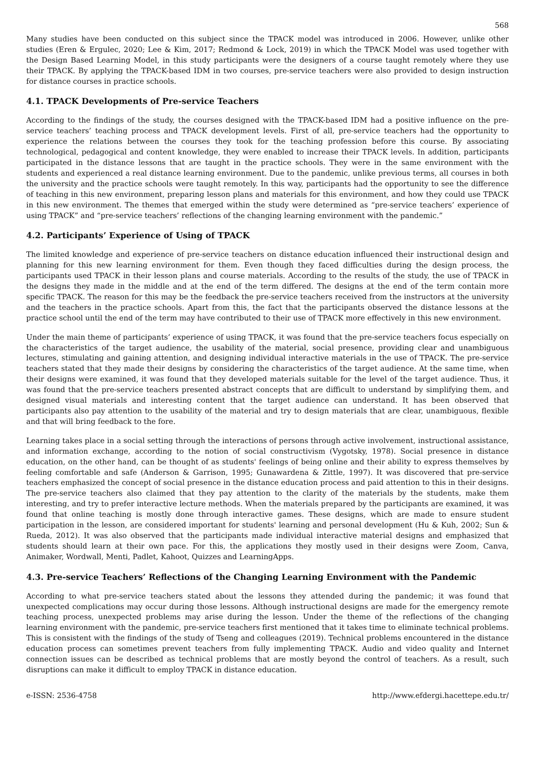568
Many studies have been conducted on this subject since the TPACK model was introduced in 2006. However, unlike other studies (Eren & Ergulec, 2020; Lee & Kim, 2017; Redmond & Lock, 2019) in which the TPACK Model was used together with the Design Based Learning Model, in this study participants were the designers of a course taught remotely where they use their TPACK. By applying the TPACK-based IDM in two courses, pre-service teachers were also provided to design instruction for distance courses in practice schools.
4.1. TPACK Developments of Pre-service Teachers
According to the findings of the study, the courses designed with the TPACK-based IDM had a positive influence on the pre-service teachers’ teaching process and TPACK development levels. First of all, pre-service teachers had the opportunity to experience the relations between the courses they took for the teaching profession before this course. By associating technological, pedagogical and content knowledge, they were enabled to increase their TPACK levels. In addition, participants participated in the distance lessons that are taught in the practice schools. They were in the same environment with the students and experienced a real distance learning environment. Due to the pandemic, unlike previous terms, all courses in both the university and the practice schools were taught remotely. In this way, participants had the opportunity to see the difference of teaching in this new environment, preparing lesson plans and materials for this environment, and how they could use TPACK in this new environment. The themes that emerged within the study were determined as “pre-service teachers’ experience of using TPACK” and “pre-service teachers’ reflections of the changing learning environment with the pandemic.”
4.2. Participants’ Experience of Using of TPACK
The limited knowledge and experience of pre-service teachers on distance education influenced their instructional design and planning for this new learning environment for them. Even though they faced difficulties during the design process, the participants used TPACK in their lesson plans and course materials. According to the results of the study, the use of TPACK in the designs they made in the middle and at the end of the term differed. The designs at the end of the term contain more specific TPACK. The reason for this may be the feedback the pre-service teachers received from the instructors at the university and the teachers in the practice schools. Apart from this, the fact that the participants observed the distance lessons at the practice school until the end of the term may have contributed to their use of TPACK more effectively in this new environment.
Under the main theme of participants’ experience of using TPACK, it was found that the pre-service teachers focus especially on the characteristics of the target audience, the usability of the material, social presence, providing clear and unambiguous lectures, stimulating and gaining attention, and designing individual interactive materials in the use of TPACK. The pre-service teachers stated that they made their designs by considering the characteristics of the target audience. At the same time, when their designs were examined, it was found that they developed materials suitable for the level of the target audience. Thus, it was found that the pre-service teachers presented abstract concepts that are difficult to understand by simplifying them, and designed visual materials and interesting content that the target audience can understand. It has been observed that participants also pay attention to the usability of the material and try to design materials that are clear, unambiguous, flexible and that will bring feedback to the fore.
Learning takes place in a social setting through the interactions of persons through active involvement, instructional assistance, and information exchange, according to the notion of social constructivism (Vygotsky, 1978). Social presence in distance education, on the other hand, can be thought of as students' feelings of being online and their ability to express themselves by feeling comfortable and safe (Anderson & Garrison, 1995; Gunawardena & Zittle, 1997). It was discovered that pre-service teachers emphasized the concept of social presence in the distance education process and paid attention to this in their designs. The pre-service teachers also claimed that they pay attention to the clarity of the materials by the students, make them interesting, and try to prefer interactive lecture methods. When the materials prepared by the participants are examined, it was found that online teaching is mostly done through interactive games. These designs, which are made to ensure student participation in the lesson, are considered important for students' learning and personal development (Hu & Kuh, 2002; Sun & Rueda, 2012). It was also observed that the participants made individual interactive material designs and emphasized that students should learn at their own pace. For this, the applications they mostly used in their designs were Zoom, Canva, Animaker, Wordwall, Menti, Padlet, Kahoot, Quizzes and LearningApps.
4.3. Pre-service Teachers’ Reflections of the Changing Learning Environment with the Pandemic
According to what pre-service teachers stated about the lessons they attended during the pandemic; it was found that unexpected complications may occur during those lessons. Although instructional designs are made for the emergency remote teaching process, unexpected problems may arise during the lesson. Under the theme of the reflections of the changing learning environment with the pandemic, pre-service teachers first mentioned that it takes time to eliminate technical problems. This is consistent with the findings of the study of Tseng and colleagues (2019). Technical problems encountered in the distance education process can sometimes prevent teachers from fully implementing TPACK. Audio and video quality and Internet connection issues can be described as technical problems that are mostly beyond the control of teachers. As a result, such disruptions can make it difficult to employ TPACK in distance education.
e-ISSN: 2536-4758 http://www.efdergi.hacettepe.edu.tr/